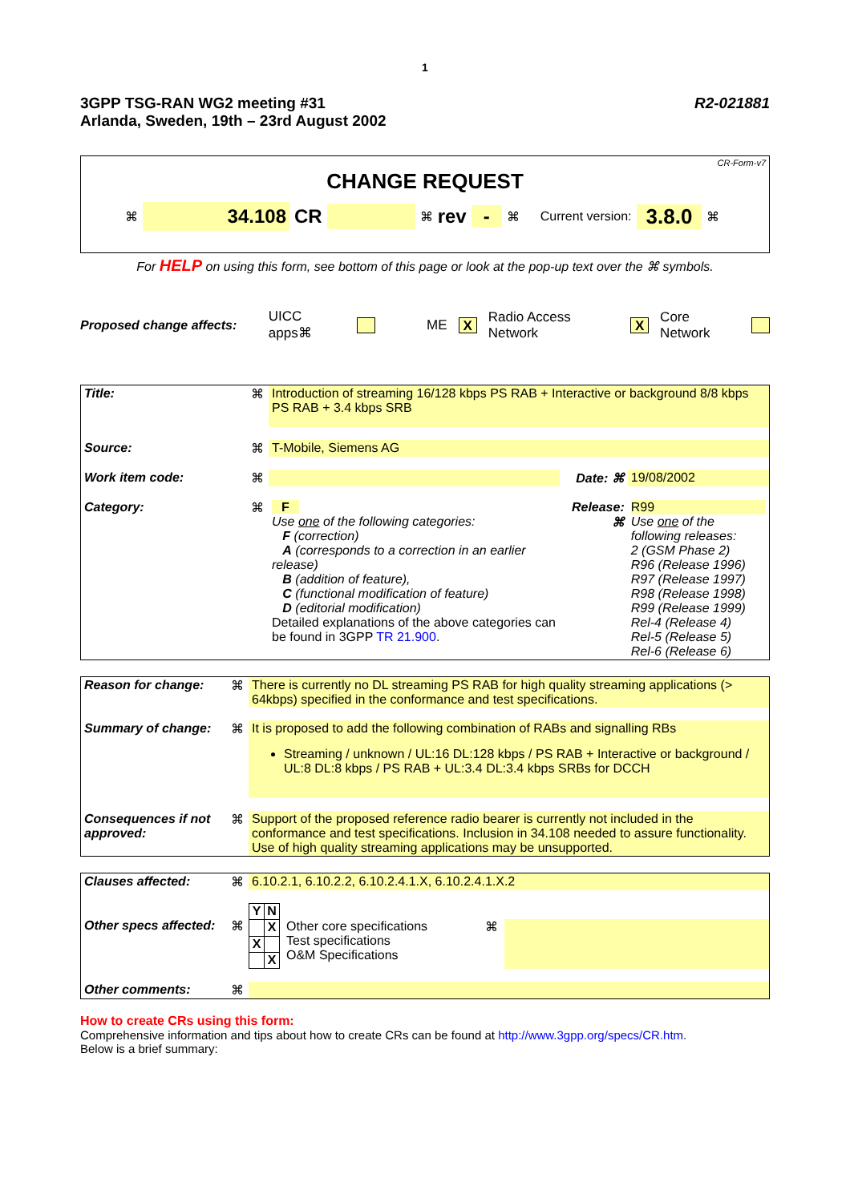1
3GPP TSG-RAN WG2 meeting #31
Arlanda, Sweden, 19th – 23rd August 2002
R2-021881
CR-Form-v7
CHANGE REQUEST
⌘ 34.108 CR ⌘ rev - ⌘ Current version: 3.8.0 ⌘
For HELP on using this form, see bottom of this page or look at the pop-up text over the ⌘ symbols.
Proposed change affects: UICC apps⌘ ME X Radio Access Network X Core Network
| Title: | ⌘ | Introduction of streaming 16/128 kbps PS RAB + Interactive or background 8/8 kbps PS RAB + 3.4 kbps SRB | | |
| Source: | ⌘ | T-Mobile, Siemens AG | | |
| Work item code: | ⌘ | | Date: ⌘ | 19/08/2002 |
| Category: | ⌘ | F Use one of the following categories: F (correction) A (corresponds to a correction in an earlier release) B (addition of feature), C (functional modification of feature) D (editorial modification) Detailed explanations of the above categories can be found in 3GPP TR 21.900 . | Release: ⌘ | R99 Use one of the following releases: 2 (GSM Phase 2) R96 (Release 1996) R97 (Release 1997) R98 (Release 1998) R99 (Release 1999) Rel-4 (Release 4) Rel-5 (Release 5) Rel-6 (Release 6) |
| Reason for change: | ⌘ | There is currently no DL streaming PS RAB for high quality streaming applications (> 64kbps) specified in the conformance and test specifications. |
| Summary of change: | ⌘ | It is proposed to add the following combination of RABs and signalling RBs Streaming / unknown / UL:16 DL:128 kbps / PS RAB + Interactive or background / UL:8 DL:8 kbps / PS RAB + UL:3.4 DL:3.4 kbps SRBs for DCCH |
| Consequences if not approved: | ⌘ | Support of the proposed reference radio bearer is currently not included in the conformance and test specifications. Inclusion in 34.108 needed to assure functionality. Use of high quality streaming applications may be unsupported. |
| Clauses affected: | ⌘ | 6.10.2.1, 6.10.2.2, 6.10.2.4.1.X, 6.10.2.4.1.X.2 |
| Other specs affected: | ⌘ | / Y / N / / / X / / X / / / / X / Other core specifications Test specifications O&M Specifications ⌘ |
| Other comments: | ⌘ | |
How to create CRs using this form:
Comprehensive information and tips about how to create CRs can be found at http://www.3gpp.org/specs/CR.htm.
Below is a brief summary: